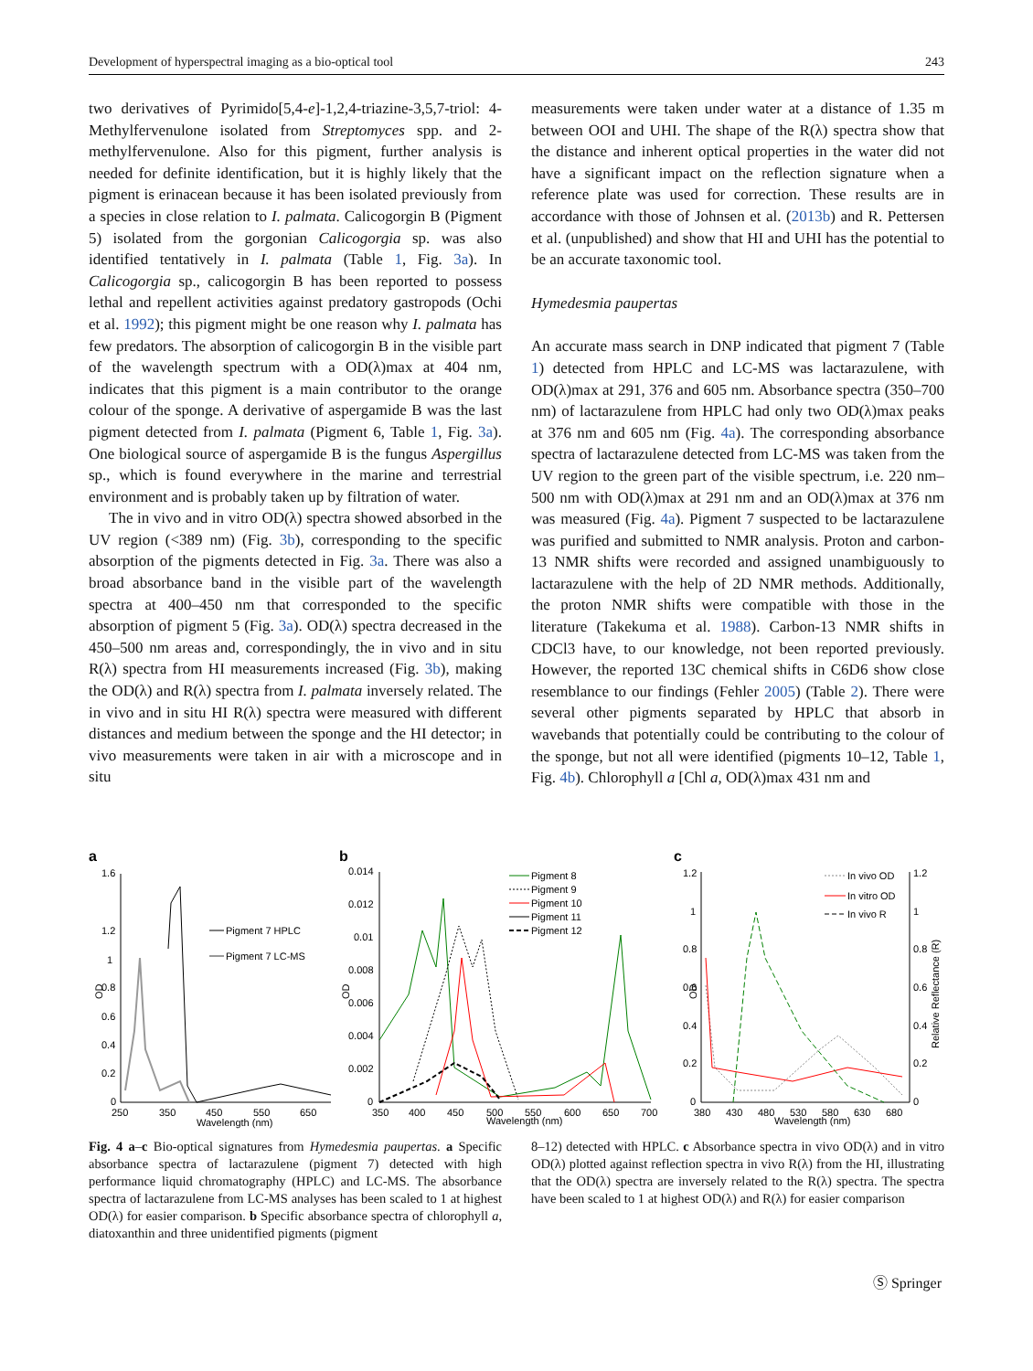Development of hyperspectral imaging as a bio-optical tool 243
two derivatives of Pyrimido[5,4-e]-1,2,4-triazine-3,5,7-triol: 4-Methylfervenulone isolated from Streptomyces spp. and 2-methylfervenulone. Also for this pigment, further analysis is needed for definite identification, but it is highly likely that the pigment is erinacean because it has been isolated previously from a species in close relation to I. palmata. Calicogorgin B (Pigment 5) isolated from the gorgonian Calicogorgia sp. was also identified tentatively in I. palmata (Table 1, Fig. 3a). In Calicogorgia sp., calicogorgin B has been reported to possess lethal and repellent activities against predatory gastropods (Ochi et al. 1992); this pigment might be one reason why I. palmata has few predators. The absorption of calicogorgin B in the visible part of the wavelength spectrum with a OD(λ)max at 404 nm, indicates that this pigment is a main contributor to the orange colour of the sponge. A derivative of aspergamide B was the last pigment detected from I. palmata (Pigment 6, Table 1, Fig. 3a). One biological source of aspergamide B is the fungus Aspergillus sp., which is found everywhere in the marine and terrestrial environment and is probably taken up by filtration of water.
The in vivo and in vitro OD(λ) spectra showed absorbed in the UV region (<389 nm) (Fig. 3b), corresponding to the specific absorption of the pigments detected in Fig. 3a. There was also a broad absorbance band in the visible part of the wavelength spectra at 400–450 nm that corresponded to the specific absorption of pigment 5 (Fig. 3a). OD(λ) spectra decreased in the 450–500 nm areas and, correspondingly, the in vivo and in situ R(λ) spectra from HI measurements increased (Fig. 3b), making the OD(λ) and R(λ) spectra from I. palmata inversely related. The in vivo and in situ HI R(λ) spectra were measured with different distances and medium between the sponge and the HI detector; in vivo measurements were taken in air with a microscope and in situ
measurements were taken under water at a distance of 1.35 m between OOI and UHI. The shape of the R(λ) spectra show that the distance and inherent optical properties in the water did not have a significant impact on the reflection signature when a reference plate was used for correction. These results are in accordance with those of Johnsen et al. (2013b) and R. Pettersen et al. (unpublished) and show that HI and UHI has the potential to be an accurate taxonomic tool.
Hymedesmia paupertas
An accurate mass search in DNP indicated that pigment 7 (Table 1) detected from HPLC and LC-MS was lactarazulene, with OD(λ)max at 291, 376 and 605 nm. Absorbance spectra (350–700 nm) of lactarazulene from HPLC had only two OD(λ)max peaks at 376 nm and 605 nm (Fig. 4a). The corresponding absorbance spectra of lactarazulene detected from LC-MS was taken from the UV region to the green part of the visible spectrum, i.e. 220 nm–500 nm with OD(λ)max at 291 nm and an OD(λ)max at 376 nm was measured (Fig. 4a). Pigment 7 suspected to be lactarazulene was purified and submitted to NMR analysis. Proton and carbon-13 NMR shifts were recorded and assigned unambiguously to lactarazulene with the help of 2D NMR methods. Additionally, the proton NMR shifts were compatible with those in the literature (Takekuma et al. 1988). Carbon-13 NMR shifts in CDCl3 have, to our knowledge, not been reported previously. However, the reported 13C chemical shifts in C6D6 show close resemblance to our findings (Fehler 2005) (Table 2). There were several other pigments separated by HPLC that absorb in wavebands that potentially could be contributing to the colour of the sponge, but not all were identified (pigments 10–12, Table 1, Fig. 4b). Chlorophyll a [Chl a, OD(λ)max 431 nm and
a
1.6
1.2
1
0.8
0.6
0.4
0.2
0
OD
250
350
450
550
650
Wavelength (nm)
Pigment 7 HPLC
Pigment 7 LC-MS
b
0.014
0.012
0.01
0.008
0.006
0.004
0.002
0
OD
350
400
450
500
550
600
650
700
Wavelength (nm)
Pigment 8
Pigment 9
Pigment 10
Pigment 11
Pigment 12
c
1.2
1
0.8
0.6
0.4
0.2
0
OD
1.2
1
0.8
0.6
0.4
0.2
0
Relative Reflectance (R)
380
430
480
530
580
630
680
Wavelength (nm)
In vivo OD
In vitro OD
In vivo R
Fig. 4 a–c Bio-optical signatures from Hymedesmia paupertas. a Specific absorbance spectra of lactarazulene (pigment 7) detected with high performance liquid chromatography (HPLC) and LC-MS. The absorbance spectra of lactarazulene from LC-MS analyses has been scaled to 1 at highest OD(λ) for easier comparison. b Specific absorbance spectra of chlorophyll a, diatoxanthin and three unidentified pigments (pigment
8–12) detected with HPLC. c Absorbance spectra in vivo OD(λ) and in vitro OD(λ) plotted against reflection spectra in vivo R(λ) from the HI, illustrating that the OD(λ) spectra are inversely related to the R(λ) spectra. The spectra have been scaled to 1 at highest OD(λ) and R(λ) for easier comparison
Ⓢ Springer